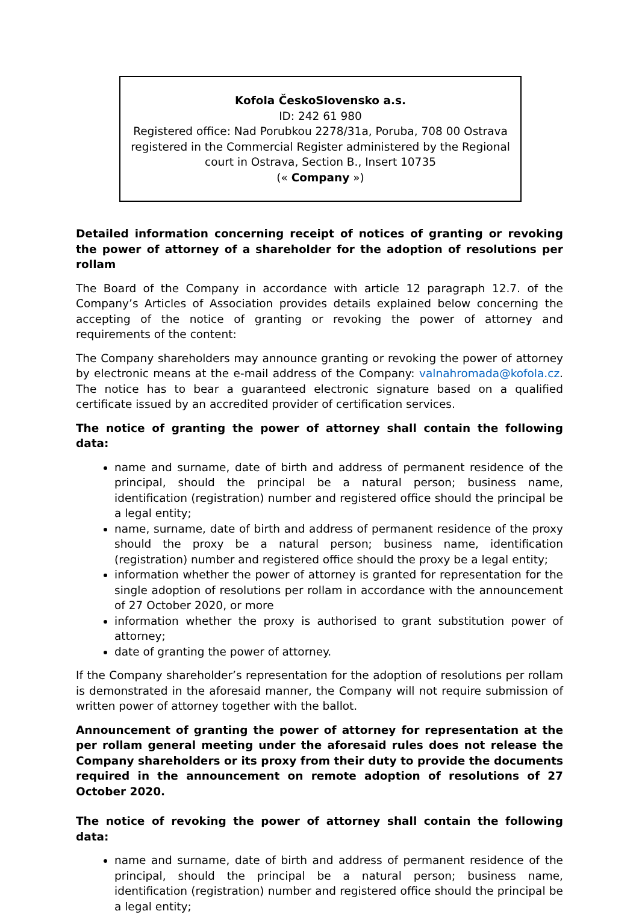Kofola ČeskoSlovensko a.s.
ID: 242 61 980
Registered office: Nad Porubkou 2278/31a, Poruba, 708 00 Ostrava
registered in the Commercial Register administered by the Regional court in Ostrava, Section B., Insert 10735
(« Company »)
Detailed information concerning receipt of notices of granting or revoking the power of attorney of a shareholder for the adoption of resolutions per rollam
The Board of the Company in accordance with article 12 paragraph 12.7. of the Company’s Articles of Association provides details explained below concerning the accepting of the notice of granting or revoking the power of attorney and requirements of the content:
The Company shareholders may announce granting or revoking the power of attorney by electronic means at the e-mail address of the Company: valnahromada@kofola.cz. The notice has to bear a guaranteed electronic signature based on a qualified certificate issued by an accredited provider of certification services.
The notice of granting the power of attorney shall contain the following data:
name and surname, date of birth and address of permanent residence of the principal, should the principal be a natural person; business name, identification (registration) number and registered office should the principal be a legal entity;
name, surname, date of birth and address of permanent residence of the proxy should the proxy be a natural person; business name, identification (registration) number and registered office should the proxy be a legal entity;
information whether the power of attorney is granted for representation for the single adoption of resolutions per rollam in accordance with the announcement of 27 October 2020, or more
information whether the proxy is authorised to grant substitution power of attorney;
date of granting the power of attorney.
If the Company shareholder’s representation for the adoption of resolutions per rollam is demonstrated in the aforesaid manner, the Company will not require submission of written power of attorney together with the ballot.
Announcement of granting the power of attorney for representation at the per rollam general meeting under the aforesaid rules does not release the Company shareholders or its proxy from their duty to provide the documents required in the announcement on remote adoption of resolutions of 27 October 2020.
The notice of revoking the power of attorney shall contain the following data:
name and surname, date of birth and address of permanent residence of the principal, should the principal be a natural person; business name, identification (registration) number and registered office should the principal be a legal entity;